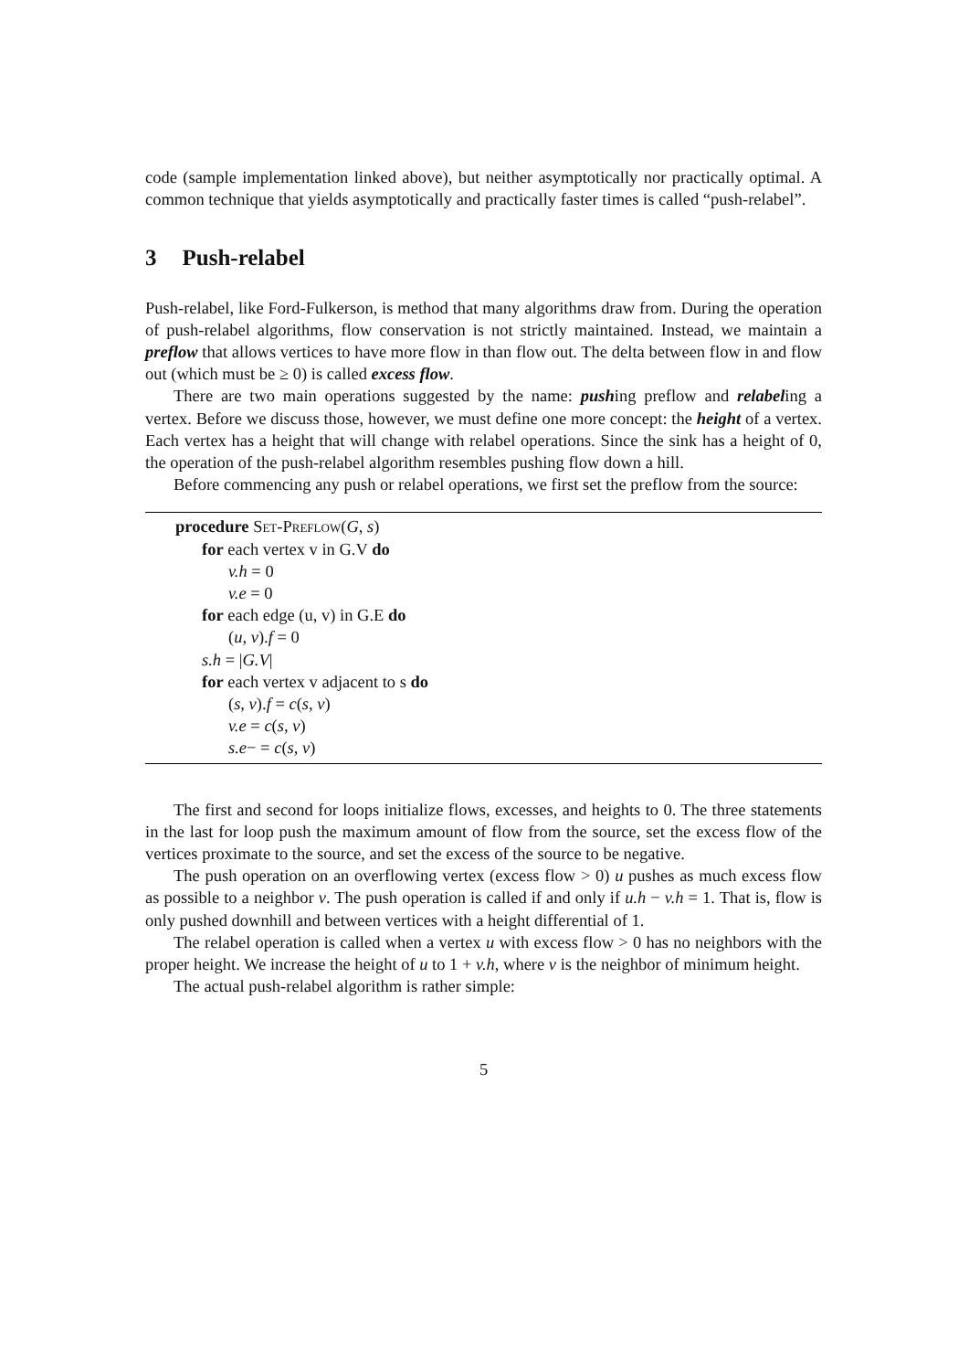code (sample implementation linked above), but neither asymptotically nor practically optimal. A common technique that yields asymptotically and practically faster times is called “push-relabel”.
3 Push-relabel
Push-relabel, like Ford-Fulkerson, is method that many algorithms draw from. During the operation of push-relabel algorithms, flow conservation is not strictly maintained. Instead, we maintain a preflow that allows vertices to have more flow in than flow out. The delta between flow in and flow out (which must be ≥ 0) is called excess flow.
There are two main operations suggested by the name: pushing preflow and relabeling a vertex. Before we discuss those, however, we must define one more concept: the height of a vertex. Each vertex has a height that will change with relabel operations. Since the sink has a height of 0, the operation of the push-relabel algorithm resembles pushing flow down a hill.
Before commencing any push or relabel operations, we first set the preflow from the source:
procedure Set-Preflow(G, s)
for each vertex v in G.V do
v.h = 0
v.e = 0
for each edge (u, v) in G.E do
(u, v).f = 0
s.h = |G.V|
for each vertex v adjacent to s do
(s, v).f = c(s, v)
v.e = c(s, v)
s.e− = c(s, v)
The first and second for loops initialize flows, excesses, and heights to 0. The three statements in the last for loop push the maximum amount of flow from the source, set the excess flow of the vertices proximate to the source, and set the excess of the source to be negative.
The push operation on an overflowing vertex (excess flow > 0) u pushes as much excess flow as possible to a neighbor v. The push operation is called if and only if u.h − v.h = 1. That is, flow is only pushed downhill and between vertices with a height differential of 1.
The relabel operation is called when a vertex u with excess flow > 0 has no neighbors with the proper height. We increase the height of u to 1 + v.h, where v is the neighbor of minimum height.
The actual push-relabel algorithm is rather simple:
5